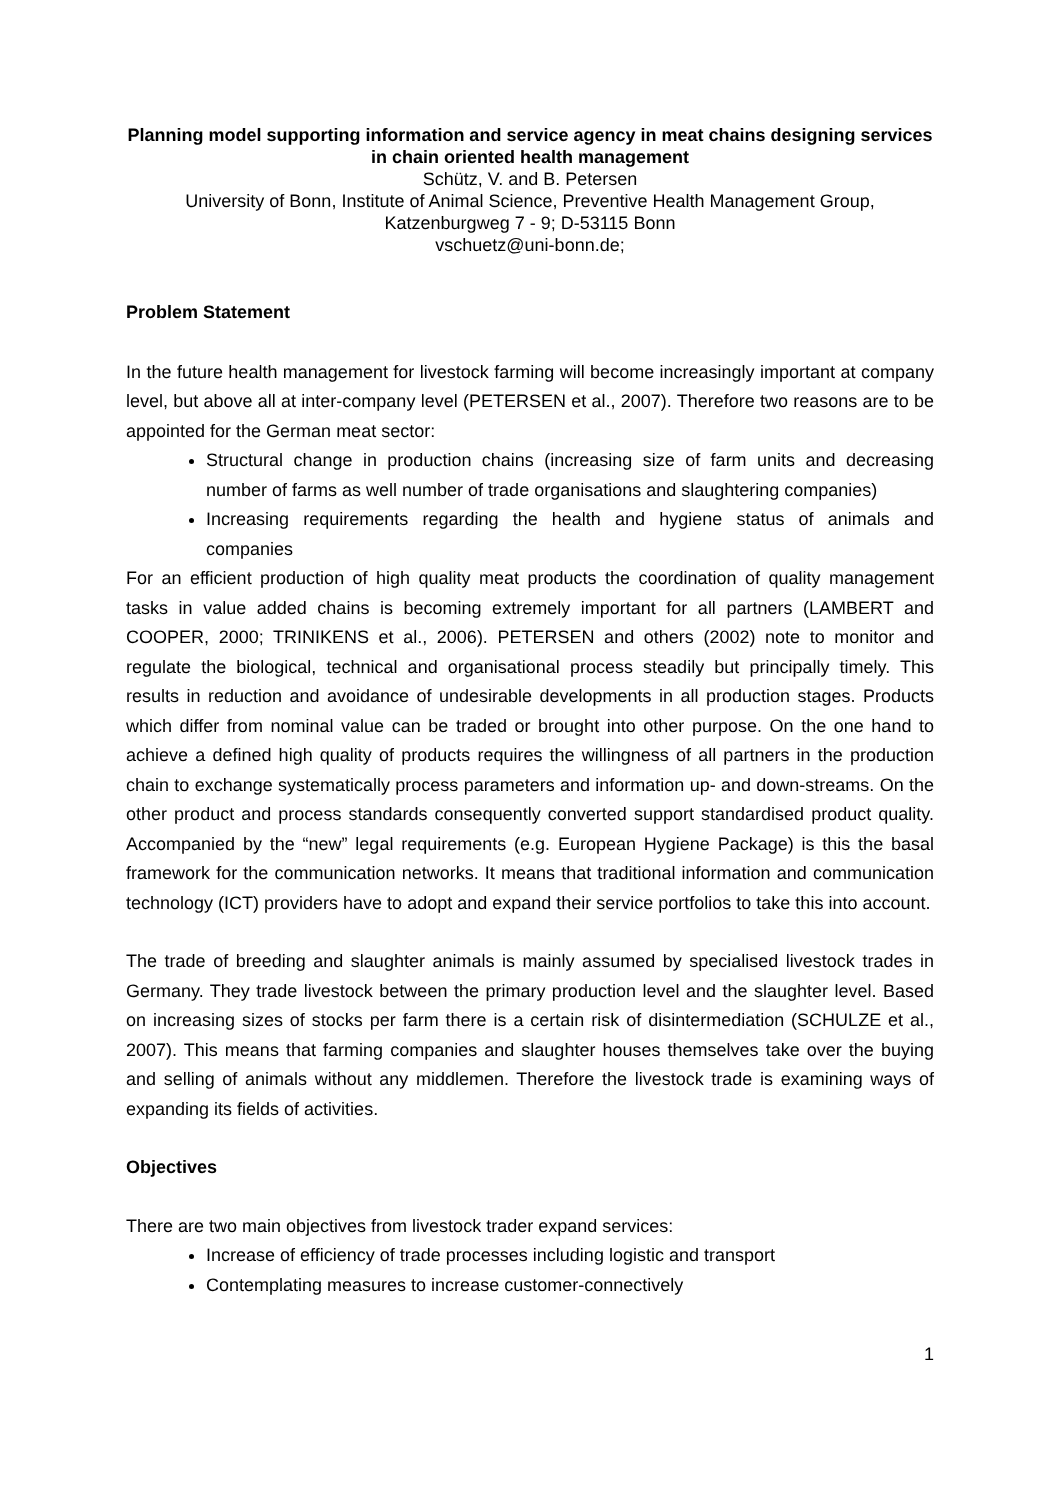Planning model supporting information and service agency in meat chains designing services in chain oriented health management
Schütz, V. and B. Petersen
University of Bonn, Institute of Animal Science, Preventive Health Management Group,
Katzenburgweg 7 - 9; D-53115 Bonn
vschuetz@uni-bonn.de;
Problem Statement
In the future health management for livestock farming will become increasingly important at company level, but above all at inter-company level (PETERSEN et al., 2007). Therefore two reasons are to be appointed for the German meat sector:
Structural change in production chains (increasing size of farm units and decreasing number of farms as well number of trade organisations and slaughtering companies)
Increasing requirements regarding the health and hygiene status of animals and companies
For an efficient production of high quality meat products the coordination of quality management tasks in value added chains is becoming extremely important for all partners (LAMBERT and COOPER, 2000; TRINIKENS et al., 2006). PETERSEN and others (2002) note to monitor and regulate the biological, technical and organisational process steadily but principally timely. This results in reduction and avoidance of undesirable developments in all production stages. Products which differ from nominal value can be traded or brought into other purpose. On the one hand to achieve a defined high quality of products requires the willingness of all partners in the production chain to exchange systematically process parameters and information up- and down-streams. On the other product and process standards consequently converted support standardised product quality. Accompanied by the “new” legal requirements (e.g. European Hygiene Package) is this the basal framework for the communication networks. It means that traditional information and communication technology (ICT) providers have to adopt and expand their service portfolios to take this into account.
The trade of breeding and slaughter animals is mainly assumed by specialised livestock trades in Germany. They trade livestock between the primary production level and the slaughter level. Based on increasing sizes of stocks per farm there is a certain risk of disintermediation (SCHULZE et al., 2007). This means that farming companies and slaughter houses themselves take over the buying and selling of animals without any middlemen. Therefore the livestock trade is examining ways of expanding its fields of activities.
Objectives
There are two main objectives from livestock trader expand services:
Increase of efficiency of trade processes including logistic and transport
Contemplating measures to increase customer-connectively
1